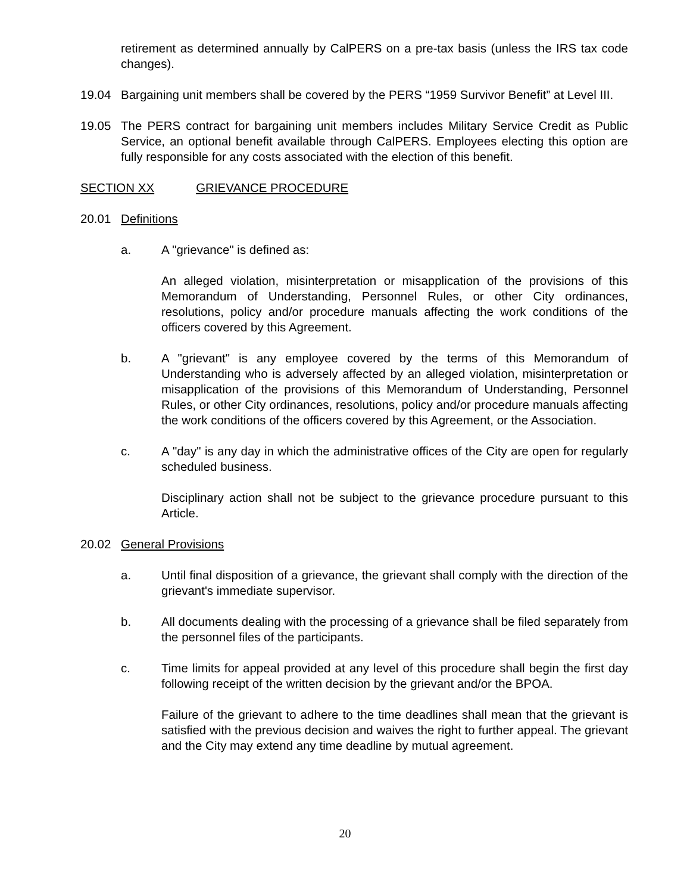retirement as determined annually by CalPERS on a pre-tax basis (unless the IRS tax code changes).
19.04 Bargaining unit members shall be covered by the PERS “1959 Survivor Benefit” at Level III.
19.05 The PERS contract for bargaining unit members includes Military Service Credit as Public Service, an optional benefit available through CalPERS. Employees electing this option are fully responsible for any costs associated with the election of this benefit.
SECTION XX GRIEVANCE PROCEDURE
20.01 Definitions
a. A "grievance" is defined as:
An alleged violation, misinterpretation or misapplication of the provisions of this Memorandum of Understanding, Personnel Rules, or other City ordinances, resolutions, policy and/or procedure manuals affecting the work conditions of the officers covered by this Agreement.
b. A "grievant" is any employee covered by the terms of this Memorandum of Understanding who is adversely affected by an alleged violation, misinterpretation or misapplication of the provisions of this Memorandum of Understanding, Personnel Rules, or other City ordinances, resolutions, policy and/or procedure manuals affecting the work conditions of the officers covered by this Agreement, or the Association.
c. A "day" is any day in which the administrative offices of the City are open for regularly scheduled business.
Disciplinary action shall not be subject to the grievance procedure pursuant to this Article.
20.02 General Provisions
a. Until final disposition of a grievance, the grievant shall comply with the direction of the grievant's immediate supervisor.
b. All documents dealing with the processing of a grievance shall be filed separately from the personnel files of the participants.
c. Time limits for appeal provided at any level of this procedure shall begin the first day following receipt of the written decision by the grievant and/or the BPOA.
Failure of the grievant to adhere to the time deadlines shall mean that the grievant is satisfied with the previous decision and waives the right to further appeal. The grievant and the City may extend any time deadline by mutual agreement.
20